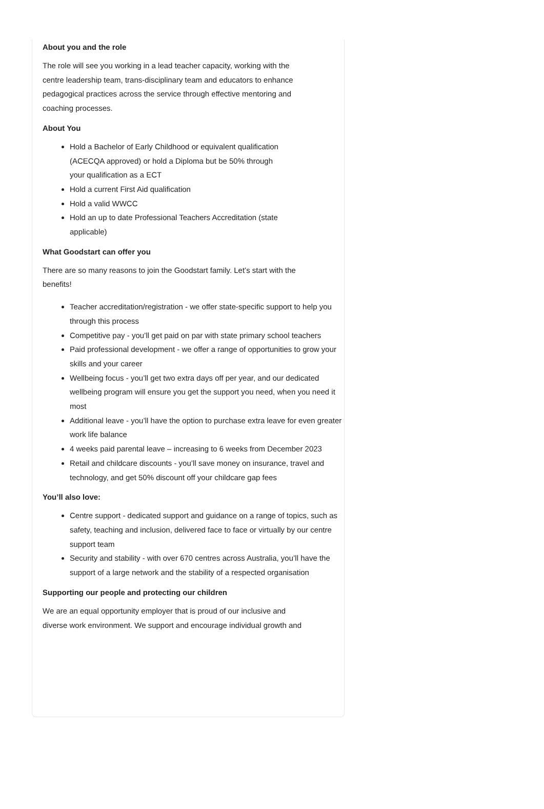About you and the role
The role will see you working in a lead teacher capacity, working with the
centre leadership team, trans-disciplinary team and educators to enhance
pedagogical practices across the service through effective mentoring and
coaching processes.
About You
Hold a Bachelor of Early Childhood or equivalent qualification
(ACECQA approved) or hold a Diploma but be 50% through
your qualification as a ECT
Hold a current First Aid qualification
Hold a valid WWCC
Hold an up to date Professional Teachers Accreditation (state
applicable)
What Goodstart can offer you
There are so many reasons to join the Goodstart family. Let’s start with the
benefits!
Teacher accreditation/registration - we offer state-specific support to help you through this process
Competitive pay - you’ll get paid on par with state primary school teachers
Paid professional development - we offer a range of opportunities to grow your skills and your career
Wellbeing focus - you’ll get two extra days off per year, and our dedicated wellbeing program will ensure you get the support you need, when you need it most
Additional leave - you’ll have the option to purchase extra leave for even greater work life balance
4 weeks paid parental leave – increasing to 6 weeks from December 2023
Retail and childcare discounts - you’ll save money on insurance, travel and technology, and get 50% discount off your childcare gap fees
You’ll also love:
Centre support - dedicated support and guidance on a range of topics, such as safety, teaching and inclusion, delivered face to face or virtually by our centre support team
Security and stability - with over 670 centres across Australia, you’ll have the support of a large network and the stability of a respected organisation
Supporting our people and protecting our children
We are an equal opportunity employer that is proud of our inclusive and
diverse work environment. We support and encourage individual growth and